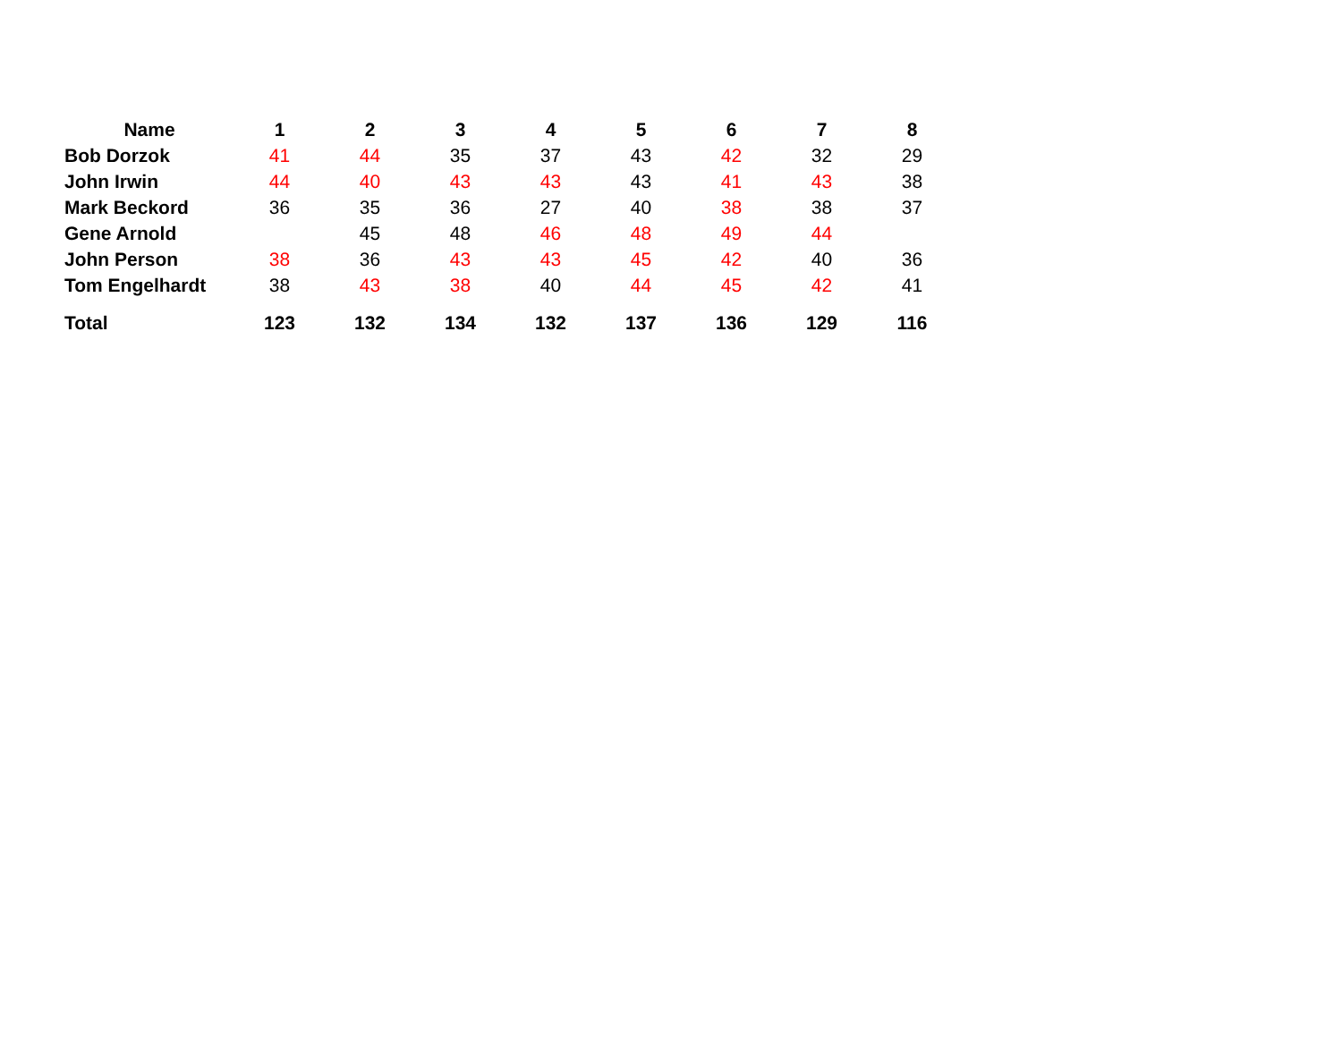| Name | 1 | 2 | 3 | 4 | 5 | 6 | 7 | 8 |
| --- | --- | --- | --- | --- | --- | --- | --- | --- |
| Bob Dorzok | 41 | 44 | 35 | 37 | 43 | 42 | 32 | 29 |
| John Irwin | 44 | 40 | 43 | 43 | 43 | 41 | 43 | 38 |
| Mark Beckord | 36 | 35 | 36 | 27 | 40 | 38 | 38 | 37 |
| Gene Arnold | | 45 | 48 | 46 | 48 | 49 | 44 | |
| John Person | 38 | 36 | 43 | 43 | 45 | 42 | 40 | 36 |
| Tom Engelhardt | 38 | 43 | 38 | 40 | 44 | 45 | 42 | 41 |
| Total | 123 | 132 | 134 | 132 | 137 | 136 | 129 | 116 |